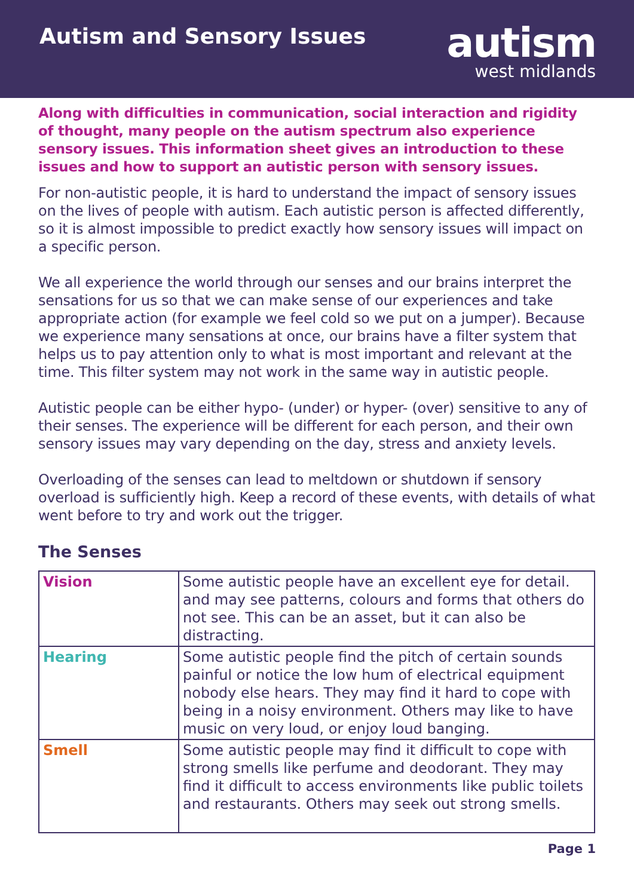Autism and Sensory Issues
autism
west midlands
Along with difficulties in communication, social interaction and rigidity of thought, many people on the autism spectrum also experience sensory issues. This information sheet gives an introduction to these issues and how to support an autistic person with sensory issues.
For non-autistic people, it is hard to understand the impact of sensory issues on the lives of people with autism. Each autistic person is affected differently, so it is almost impossible to predict exactly how sensory issues will impact on a specific person.
We all experience the world through our senses and our brains interpret the sensations for us so that we can make sense of our experiences and take appropriate action (for example we feel cold so we put on a jumper). Because we experience many sensations at once, our brains have a filter system that helps us to pay attention only to what is most important and relevant at the time. This filter system may not work in the same way in autistic people.
Autistic people can be either hypo- (under) or hyper- (over) sensitive to any of their senses. The experience will be different for each person, and their own sensory issues may vary depending on the day, stress and anxiety levels.
Overloading of the senses can lead to meltdown or shutdown if sensory overload is sufficiently high. Keep a record of these events, with details of what went before to try and work out the trigger.
The Senses
| Vision | Some autistic people have an excellent eye for detail. and may see patterns, colours and forms that others do not see. This can be an asset, but it can also be distracting. |
| Hearing | Some autistic people find the pitch of certain sounds painful or notice the low hum of electrical equipment nobody else hears. They may find it hard to cope with being in a noisy environment. Others may like to have music on very loud, or enjoy loud banging. |
| Smell | Some autistic people may find it difficult to cope with strong smells like perfume and deodorant. They may find it difficult to access environments like public toilets and restaurants. Others may seek out strong smells. |
Page 1